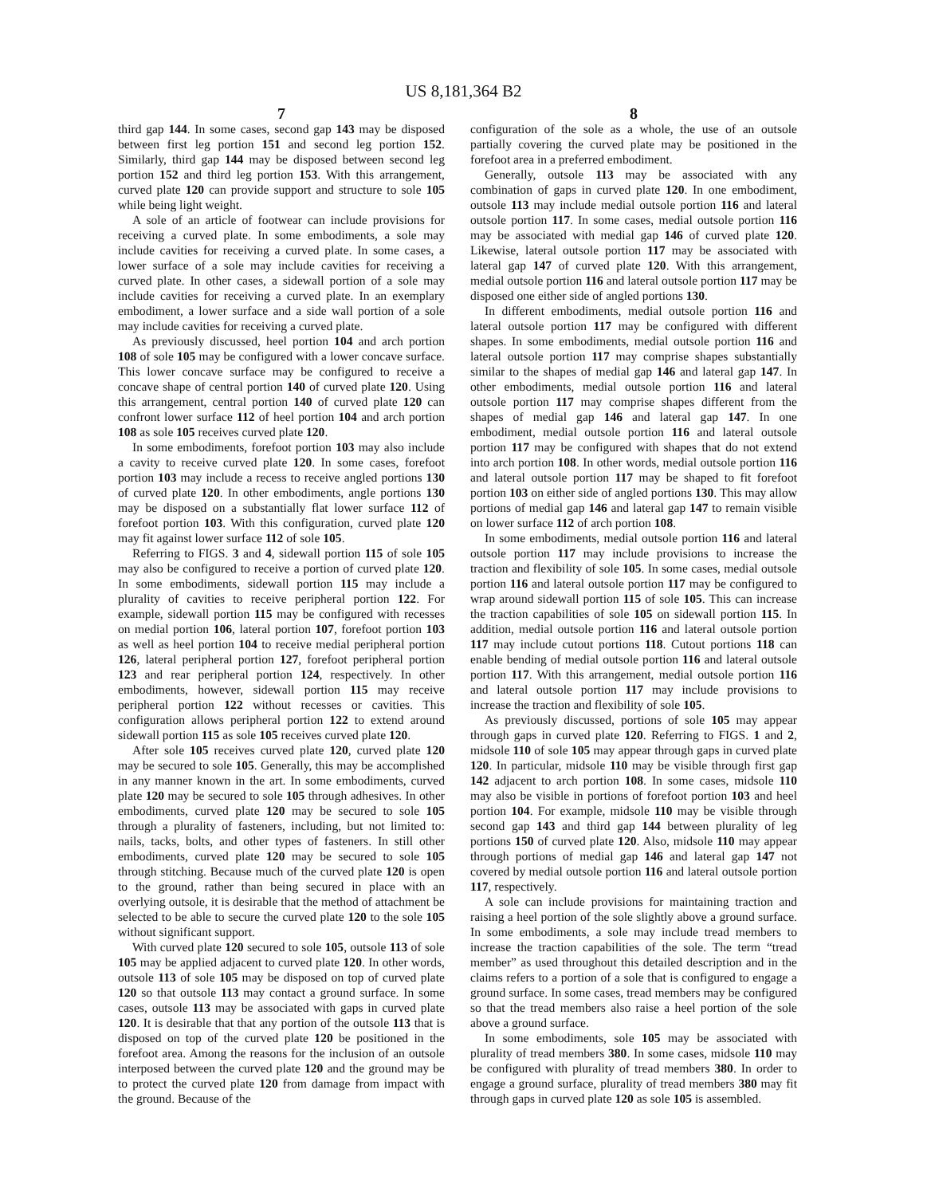US 8,181,364 B2
7
third gap 144. In some cases, second gap 143 may be disposed between first leg portion 151 and second leg portion 152. Similarly, third gap 144 may be disposed between second leg portion 152 and third leg portion 153. With this arrangement, curved plate 120 can provide support and structure to sole 105 while being light weight.
A sole of an article of footwear can include provisions for receiving a curved plate. In some embodiments, a sole may include cavities for receiving a curved plate. In some cases, a lower surface of a sole may include cavities for receiving a curved plate. In other cases, a sidewall portion of a sole may include cavities for receiving a curved plate. In an exemplary embodiment, a lower surface and a side wall portion of a sole may include cavities for receiving a curved plate.
As previously discussed, heel portion 104 and arch portion 108 of sole 105 may be configured with a lower concave surface. This lower concave surface may be configured to receive a concave shape of central portion 140 of curved plate 120. Using this arrangement, central portion 140 of curved plate 120 can confront lower surface 112 of heel portion 104 and arch portion 108 as sole 105 receives curved plate 120.
In some embodiments, forefoot portion 103 may also include a cavity to receive curved plate 120. In some cases, forefoot portion 103 may include a recess to receive angled portions 130 of curved plate 120. In other embodiments, angle portions 130 may be disposed on a substantially flat lower surface 112 of forefoot portion 103. With this configuration, curved plate 120 may fit against lower surface 112 of sole 105.
Referring to FIGS. 3 and 4, sidewall portion 115 of sole 105 may also be configured to receive a portion of curved plate 120. In some embodiments, sidewall portion 115 may include a plurality of cavities to receive peripheral portion 122. For example, sidewall portion 115 may be configured with recesses on medial portion 106, lateral portion 107, forefoot portion 103 as well as heel portion 104 to receive medial peripheral portion 126, lateral peripheral portion 127, forefoot peripheral portion 123 and rear peripheral portion 124, respectively. In other embodiments, however, sidewall portion 115 may receive peripheral portion 122 without recesses or cavities. This configuration allows peripheral portion 122 to extend around sidewall portion 115 as sole 105 receives curved plate 120.
After sole 105 receives curved plate 120, curved plate 120 may be secured to sole 105. Generally, this may be accomplished in any manner known in the art. In some embodiments, curved plate 120 may be secured to sole 105 through adhesives. In other embodiments, curved plate 120 may be secured to sole 105 through a plurality of fasteners, including, but not limited to: nails, tacks, bolts, and other types of fasteners. In still other embodiments, curved plate 120 may be secured to sole 105 through stitching. Because much of the curved plate 120 is open to the ground, rather than being secured in place with an overlying outsole, it is desirable that the method of attachment be selected to be able to secure the curved plate 120 to the sole 105 without significant support.
With curved plate 120 secured to sole 105, outsole 113 of sole 105 may be applied adjacent to curved plate 120. In other words, outsole 113 of sole 105 may be disposed on top of curved plate 120 so that outsole 113 may contact a ground surface. In some cases, outsole 113 may be associated with gaps in curved plate 120. It is desirable that that any portion of the outsole 113 that is disposed on top of the curved plate 120 be positioned in the forefoot area. Among the reasons for the inclusion of an outsole interposed between the curved plate 120 and the ground may be to protect the curved plate 120 from damage from impact with the ground. Because of the
8
configuration of the sole as a whole, the use of an outsole partially covering the curved plate may be positioned in the forefoot area in a preferred embodiment.
Generally, outsole 113 may be associated with any combination of gaps in curved plate 120. In one embodiment, outsole 113 may include medial outsole portion 116 and lateral outsole portion 117. In some cases, medial outsole portion 116 may be associated with medial gap 146 of curved plate 120. Likewise, lateral outsole portion 117 may be associated with lateral gap 147 of curved plate 120. With this arrangement, medial outsole portion 116 and lateral outsole portion 117 may be disposed one either side of angled portions 130.
In different embodiments, medial outsole portion 116 and lateral outsole portion 117 may be configured with different shapes. In some embodiments, medial outsole portion 116 and lateral outsole portion 117 may comprise shapes substantially similar to the shapes of medial gap 146 and lateral gap 147. In other embodiments, medial outsole portion 116 and lateral outsole portion 117 may comprise shapes different from the shapes of medial gap 146 and lateral gap 147. In one embodiment, medial outsole portion 116 and lateral outsole portion 117 may be configured with shapes that do not extend into arch portion 108. In other words, medial outsole portion 116 and lateral outsole portion 117 may be shaped to fit forefoot portion 103 on either side of angled portions 130. This may allow portions of medial gap 146 and lateral gap 147 to remain visible on lower surface 112 of arch portion 108.
In some embodiments, medial outsole portion 116 and lateral outsole portion 117 may include provisions to increase the traction and flexibility of sole 105. In some cases, medial outsole portion 116 and lateral outsole portion 117 may be configured to wrap around sidewall portion 115 of sole 105. This can increase the traction capabilities of sole 105 on sidewall portion 115. In addition, medial outsole portion 116 and lateral outsole portion 117 may include cutout portions 118. Cutout portions 118 can enable bending of medial outsole portion 116 and lateral outsole portion 117. With this arrangement, medial outsole portion 116 and lateral outsole portion 117 may include provisions to increase the traction and flexibility of sole 105.
As previously discussed, portions of sole 105 may appear through gaps in curved plate 120. Referring to FIGS. 1 and 2, midsole 110 of sole 105 may appear through gaps in curved plate 120. In particular, midsole 110 may be visible through first gap 142 adjacent to arch portion 108. In some cases, midsole 110 may also be visible in portions of forefoot portion 103 and heel portion 104. For example, midsole 110 may be visible through second gap 143 and third gap 144 between plurality of leg portions 150 of curved plate 120. Also, midsole 110 may appear through portions of medial gap 146 and lateral gap 147 not covered by medial outsole portion 116 and lateral outsole portion 117, respectively.
A sole can include provisions for maintaining traction and raising a heel portion of the sole slightly above a ground surface. In some embodiments, a sole may include tread members to increase the traction capabilities of the sole. The term “tread member” as used throughout this detailed description and in the claims refers to a portion of a sole that is configured to engage a ground surface. In some cases, tread members may be configured so that the tread members also raise a heel portion of the sole above a ground surface.
In some embodiments, sole 105 may be associated with plurality of tread members 380. In some cases, midsole 110 may be configured with plurality of tread members 380. In order to engage a ground surface, plurality of tread members 380 may fit through gaps in curved plate 120 as sole 105 is assembled.